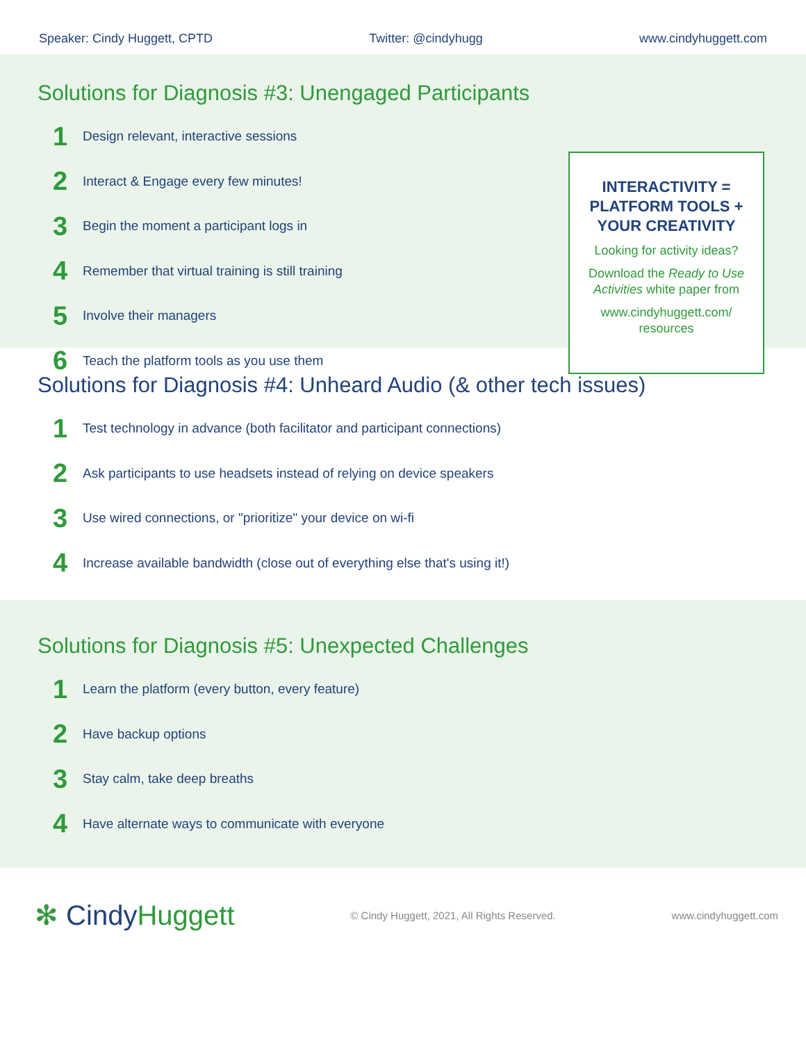Speaker: Cindy Huggett, CPTD Twitter: @cindyhugg www.cindyhuggett.com
Solutions for Diagnosis #3: Unengaged Participants
1 Design relevant, interactive sessions
2 Interact & Engage every few minutes!
3 Begin the moment a participant logs in
4 Remember that virtual training is still training
5 Involve their managers
6 Teach the platform tools as you use them
INTERACTIVITY = PLATFORM TOOLS + YOUR CREATIVITY
Looking for activity ideas?
Download the Ready to Use Activities white paper from
www.cindyhuggett.com/ resources
Solutions for Diagnosis #4: Unheard Audio (& other tech issues)
1 Test technology in advance (both facilitator and participant connections)
2 Ask participants to use headsets instead of relying on device speakers
3 Use wired connections, or "prioritize" your device on wi-fi
4 Increase available bandwidth (close out of everything else that's using it!)
Solutions for Diagnosis #5: Unexpected Challenges
1 Learn the platform (every button, every feature)
2 Have backup options
3 Stay calm, take deep breaths
4 Have alternate ways to communicate with everyone
✻ CindyHuggett © Cindy Huggett, 2021, All Rights Reserved. www.cindyhuggett.com